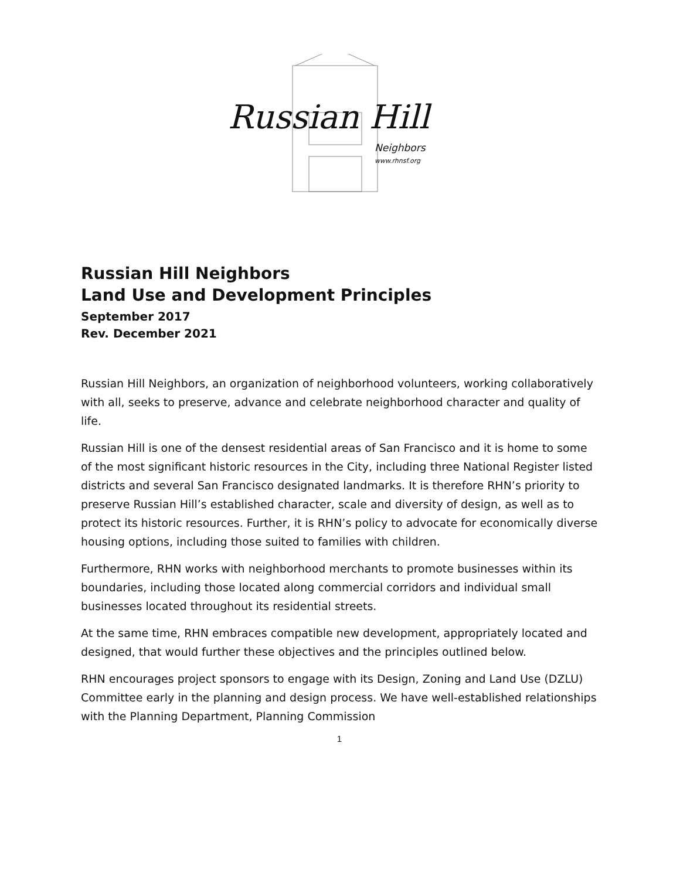Russian Hill
Neighbors
www.rhnsf.org
Russian Hill Neighbors
Land Use and Development Principles
September 2017
Rev. December 2021
Russian Hill Neighbors, an organization of neighborhood volunteers, working collaboratively with all, seeks to preserve, advance and celebrate neighborhood character and quality of life.
Russian Hill is one of the densest residential areas of San Francisco and it is home to some of the most significant historic resources in the City, including three National Register listed districts and several San Francisco designated landmarks. It is therefore RHN’s priority to preserve Russian Hill’s established character, scale and diversity of design, as well as to protect its historic resources. Further, it is RHN’s policy to advocate for economically diverse housing options, including those suited to families with children.
Furthermore, RHN works with neighborhood merchants to promote businesses within its boundaries, including those located along commercial corridors and individual small businesses located throughout its residential streets.
At the same time, RHN embraces compatible new development, appropriately located and designed, that would further these objectives and the principles outlined below.
RHN encourages project sponsors to engage with its Design, Zoning and Land Use (DZLU) Committee early in the planning and design process. We have well-established relationships with the Planning Department, Planning Commission
1